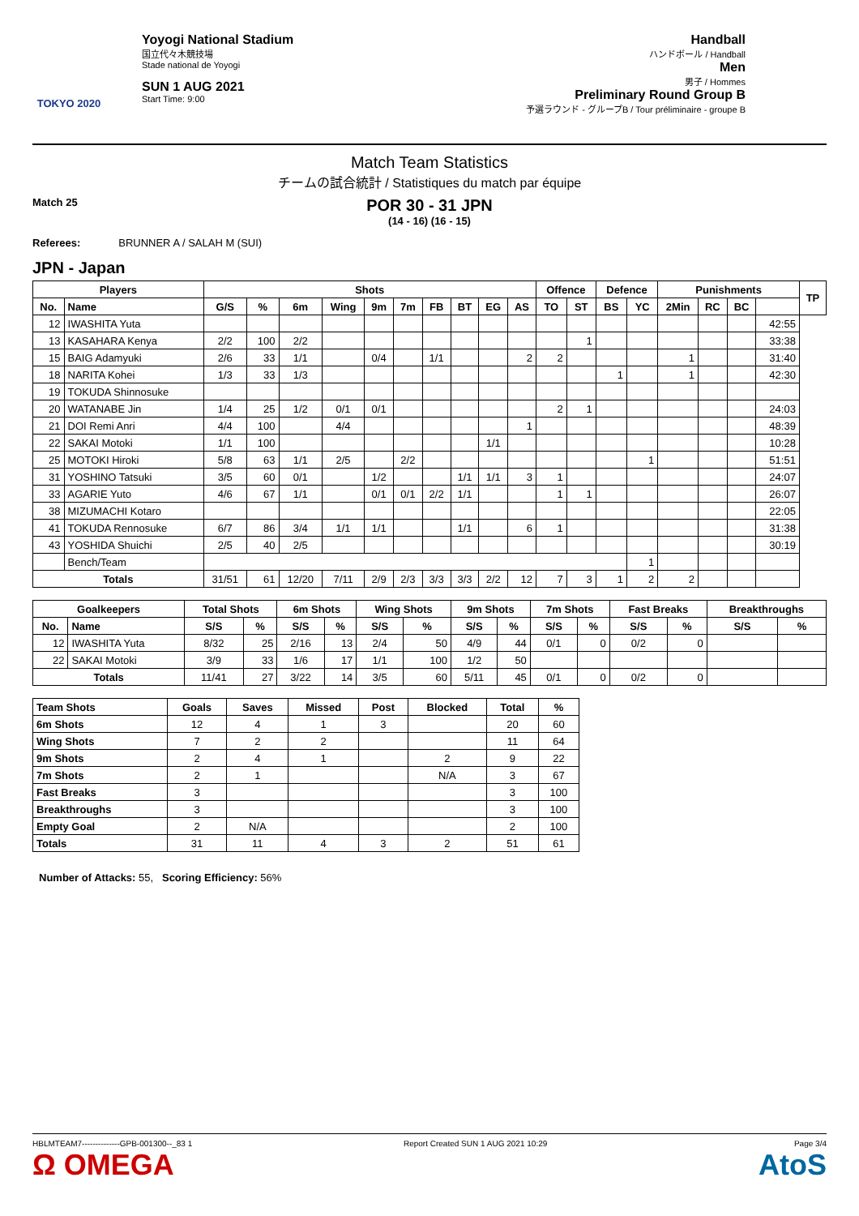TOKYO 2020
Yoyogi National Stadium
国立代々木競技場
Stade national de Yoyogi
SUN 1 AUG 2021
Start Time: 9:00
Handball
ハンドボール / Handball
Men
男子 / Hommes
Preliminary Round Group B
予選ラウンド - グループB / Tour préliminaire - groupe B
Match Team Statistics
チームの試合統計 / Statistiques du match par équipe
Match 25
POR 30 - 31 JPN
(14 - 16) (16 - 15)
Referees: BRUNNER A / SALAH M (SUI)
JPN - Japan
| Players | | Shots | | | | | | | | | | Offence | | Defence | | Punishments | | | | TP |
| --- | --- | --- | --- | --- | --- | --- | --- | --- | --- | --- | --- | --- | --- | --- | --- | --- | --- | --- | --- | --- |
| No. | Name | G/S | % | 6m | Wing | 9m | 7m | FB | BT | EG | AS | TO | ST | BS | YC | 2Min | RC | BC | | |
| 12 | IWASHITA Yuta | | | | | | | | | | | | | | | | | | 42:55 | |
| 13 | KASAHARA Kenya | 2/2 | 100 | 2/2 | | | | | | | | | 1 | | | | | | 33:38 | |
| 15 | BAIG Adamyuki | 2/6 | 33 | 1/1 | | 0/4 | | 1/1 | | | 2 | 2 | | | | 1 | | | 31:40 | |
| 18 | NARITA Kohei | 1/3 | 33 | 1/3 | | | | | | | | | | 1 | | 1 | | | 42:30 | |
| 19 | TOKUDA Shinnosuke | | | | | | | | | | | | | | | | | | | |
| 20 | WATANABE Jin | 1/4 | 25 | 1/2 | 0/1 | 0/1 | | | | | | 2 | 1 | | | | | | 24:03 | |
| 21 | DOI Remi Anri | 4/4 | 100 | | 4/4 | | | | | | 1 | | | | | | | | 48:39 | |
| 22 | SAKAI Motoki | 1/1 | 100 | | | | | | | 1/1 | | | | | | | | | 10:28 | |
| 25 | MOTOKI Hiroki | 5/8 | 63 | 1/1 | 2/5 | | 2/2 | | | | | | | | 1 | | | | 51:51 | |
| 31 | YOSHINO Tatsuki | 3/5 | 60 | 0/1 | | 1/2 | | | 1/1 | 1/1 | 3 | 1 | | | | | | | 24:07 | |
| 33 | AGARIE Yuto | 4/6 | 67 | 1/1 | | 0/1 | 0/1 | 2/2 | 1/1 | | | 1 | 1 | | | | | | 26:07 | |
| 38 | MIZUMACHI Kotaro | | | | | | | | | | | | | | | | | | 22:05 | |
| 41 | TOKUDA Rennosuke | 6/7 | 86 | 3/4 | 1/1 | 1/1 | | | 1/1 | | 6 | 1 | | | | | | | 31:38 | |
| 43 | YOSHIDA Shuichi | 2/5 | 40 | 2/5 | | | | | | | | | | | | | | | 30:19 | |
| | Bench/Team | | | | | | | | | | | | | | 1 | | | | | |
| Totals | | 31/51 | 61 | 12/20 | 7/11 | 2/9 | 2/3 | 3/3 | 3/3 | 2/2 | 12 | 7 | 3 | 1 | 2 | 2 | | | | |
| Goalkeepers | | Total Shots | | 6m Shots | | Wing Shots | | 9m Shots | | 7m Shots | | Fast Breaks | | Breakthroughs | |
| --- | --- | --- | --- | --- | --- | --- | --- | --- | --- | --- | --- | --- | --- | --- | --- |
| No. | Name | S/S | % | S/S | % | S/S | % | S/S | % | S/S | % | S/S | % | S/S | % |
| 12 | IWASHITA Yuta | 8/32 | 25 | 2/16 | 13 | 2/4 | 50 | 4/9 | 44 | 0/1 | 0 | 0/2 | 0 | | |
| 22 | SAKAI Motoki | 3/9 | 33 | 1/6 | 17 | 1/1 | 100 | 1/2 | 50 | | | | | | |
| Totals | | 11/41 | 27 | 3/22 | 14 | 3/5 | 60 | 5/11 | 45 | 0/1 | 0 | 0/2 | 0 | | |
| Team Shots | Goals | Saves | Missed | Post | Blocked | Total | % |
| --- | --- | --- | --- | --- | --- | --- | --- |
| 6m Shots | 12 | 4 | 1 | 3 | | 20 | 60 |
| Wing Shots | 7 | 2 | 2 | | | 11 | 64 |
| 9m Shots | 2 | 4 | 1 | | 2 | 9 | 22 |
| 7m Shots | 2 | 1 | | | N/A | 3 | 67 |
| Fast Breaks | 3 | | | | | 3 | 100 |
| Breakthroughs | 3 | | | | | 3 | 100 |
| Empty Goal | 2 | N/A | | | | 2 | 100 |
| Totals | 31 | 11 | 4 | 3 | 2 | 51 | 61 |
Number of Attacks: 55, Scoring Efficiency: 56%
HBLMTEAM7--------------GPB-001300--_83 1
Ω OMEGA
Report Created SUN 1 AUG 2021 10:29
Page 3/4
AtoS